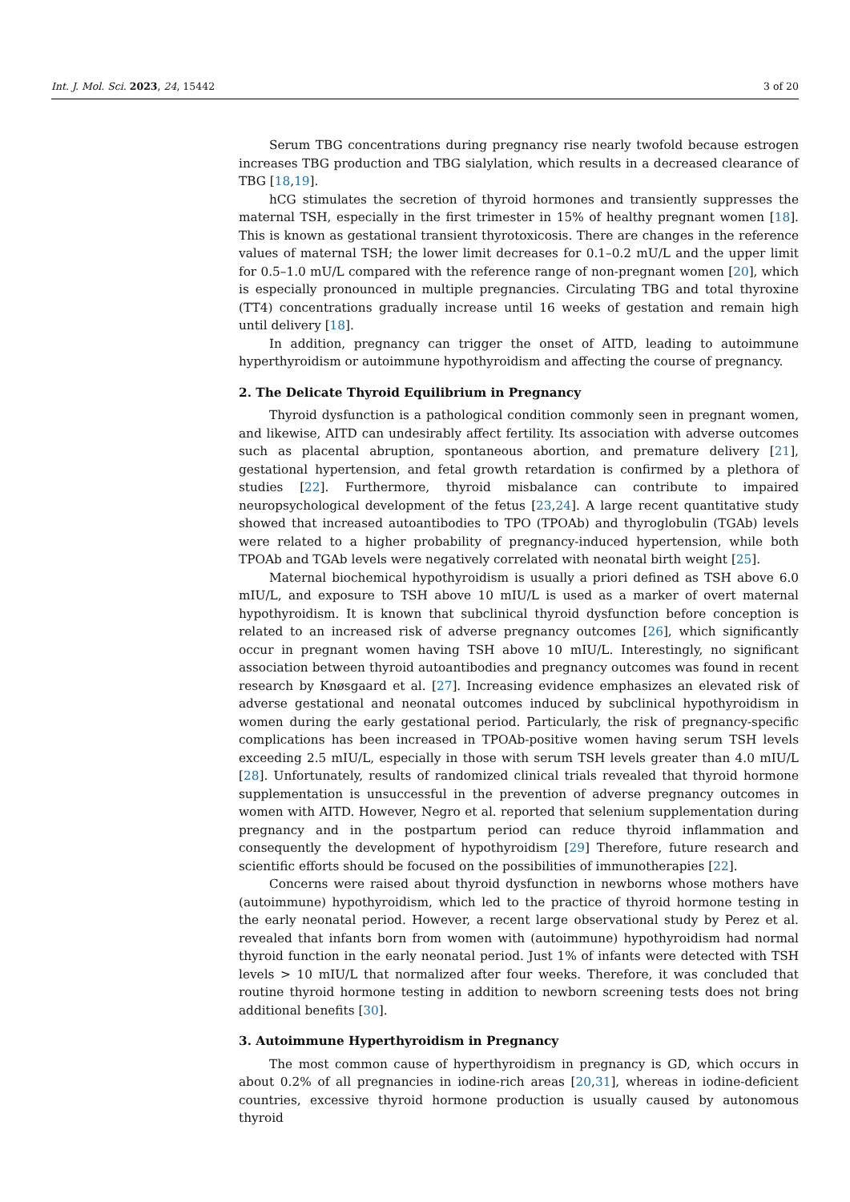Int. J. Mol. Sci. 2023, 24, 15442 3 of 20
Serum TBG concentrations during pregnancy rise nearly twofold because estrogen increases TBG production and TBG sialylation, which results in a decreased clearance of TBG [18,19].
hCG stimulates the secretion of thyroid hormones and transiently suppresses the maternal TSH, especially in the first trimester in 15% of healthy pregnant women [18]. This is known as gestational transient thyrotoxicosis. There are changes in the reference values of maternal TSH; the lower limit decreases for 0.1–0.2 mU/L and the upper limit for 0.5–1.0 mU/L compared with the reference range of non-pregnant women [20], which is especially pronounced in multiple pregnancies. Circulating TBG and total thyroxine (TT4) concentrations gradually increase until 16 weeks of gestation and remain high until delivery [18].
In addition, pregnancy can trigger the onset of AITD, leading to autoimmune hyperthyroidism or autoimmune hypothyroidism and affecting the course of pregnancy.
2. The Delicate Thyroid Equilibrium in Pregnancy
Thyroid dysfunction is a pathological condition commonly seen in pregnant women, and likewise, AITD can undesirably affect fertility. Its association with adverse outcomes such as placental abruption, spontaneous abortion, and premature delivery [21], gestational hypertension, and fetal growth retardation is confirmed by a plethora of studies [22]. Furthermore, thyroid misbalance can contribute to impaired neuropsychological development of the fetus [23,24]. A large recent quantitative study showed that increased autoantibodies to TPO (TPOAb) and thyroglobulin (TGAb) levels were related to a higher probability of pregnancy-induced hypertension, while both TPOAb and TGAb levels were negatively correlated with neonatal birth weight [25].
Maternal biochemical hypothyroidism is usually a priori defined as TSH above 6.0 mIU/L, and exposure to TSH above 10 mIU/L is used as a marker of overt maternal hypothyroidism. It is known that subclinical thyroid dysfunction before conception is related to an increased risk of adverse pregnancy outcomes [26], which significantly occur in pregnant women having TSH above 10 mIU/L. Interestingly, no significant association between thyroid autoantibodies and pregnancy outcomes was found in recent research by Knøsgaard et al. [27]. Increasing evidence emphasizes an elevated risk of adverse gestational and neonatal outcomes induced by subclinical hypothyroidism in women during the early gestational period. Particularly, the risk of pregnancy-specific complications has been increased in TPOAb-positive women having serum TSH levels exceeding 2.5 mIU/L, especially in those with serum TSH levels greater than 4.0 mIU/L [28]. Unfortunately, results of randomized clinical trials revealed that thyroid hormone supplementation is unsuccessful in the prevention of adverse pregnancy outcomes in women with AITD. However, Negro et al. reported that selenium supplementation during pregnancy and in the postpartum period can reduce thyroid inflammation and consequently the development of hypothyroidism [29] Therefore, future research and scientific efforts should be focused on the possibilities of immunotherapies [22].
Concerns were raised about thyroid dysfunction in newborns whose mothers have (autoimmune) hypothyroidism, which led to the practice of thyroid hormone testing in the early neonatal period. However, a recent large observational study by Perez et al. revealed that infants born from women with (autoimmune) hypothyroidism had normal thyroid function in the early neonatal period. Just 1% of infants were detected with TSH levels > 10 mIU/L that normalized after four weeks. Therefore, it was concluded that routine thyroid hormone testing in addition to newborn screening tests does not bring additional benefits [30].
3. Autoimmune Hyperthyroidism in Pregnancy
The most common cause of hyperthyroidism in pregnancy is GD, which occurs in about 0.2% of all pregnancies in iodine-rich areas [20,31], whereas in iodine-deficient countries, excessive thyroid hormone production is usually caused by autonomous thyroid